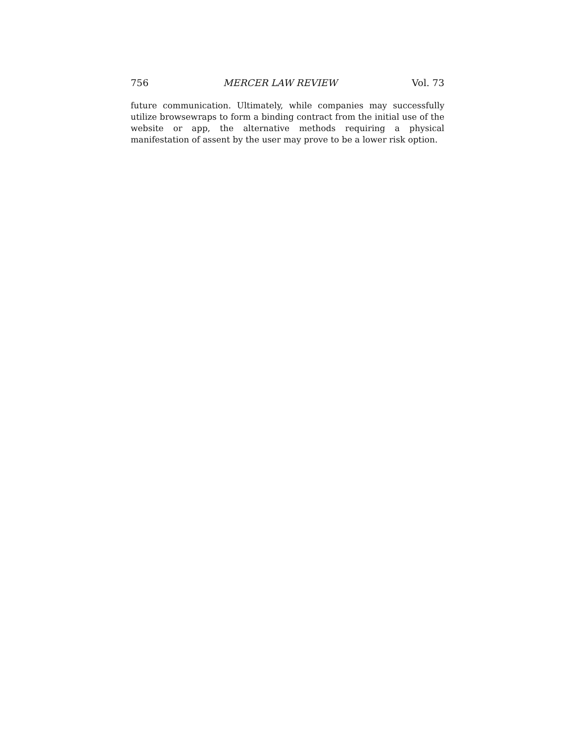756 MERCER LAW REVIEW Vol. 73
future communication. Ultimately, while companies may successfully utilize browsewraps to form a binding contract from the initial use of the website or app, the alternative methods requiring a physical manifestation of assent by the user may prove to be a lower risk option.